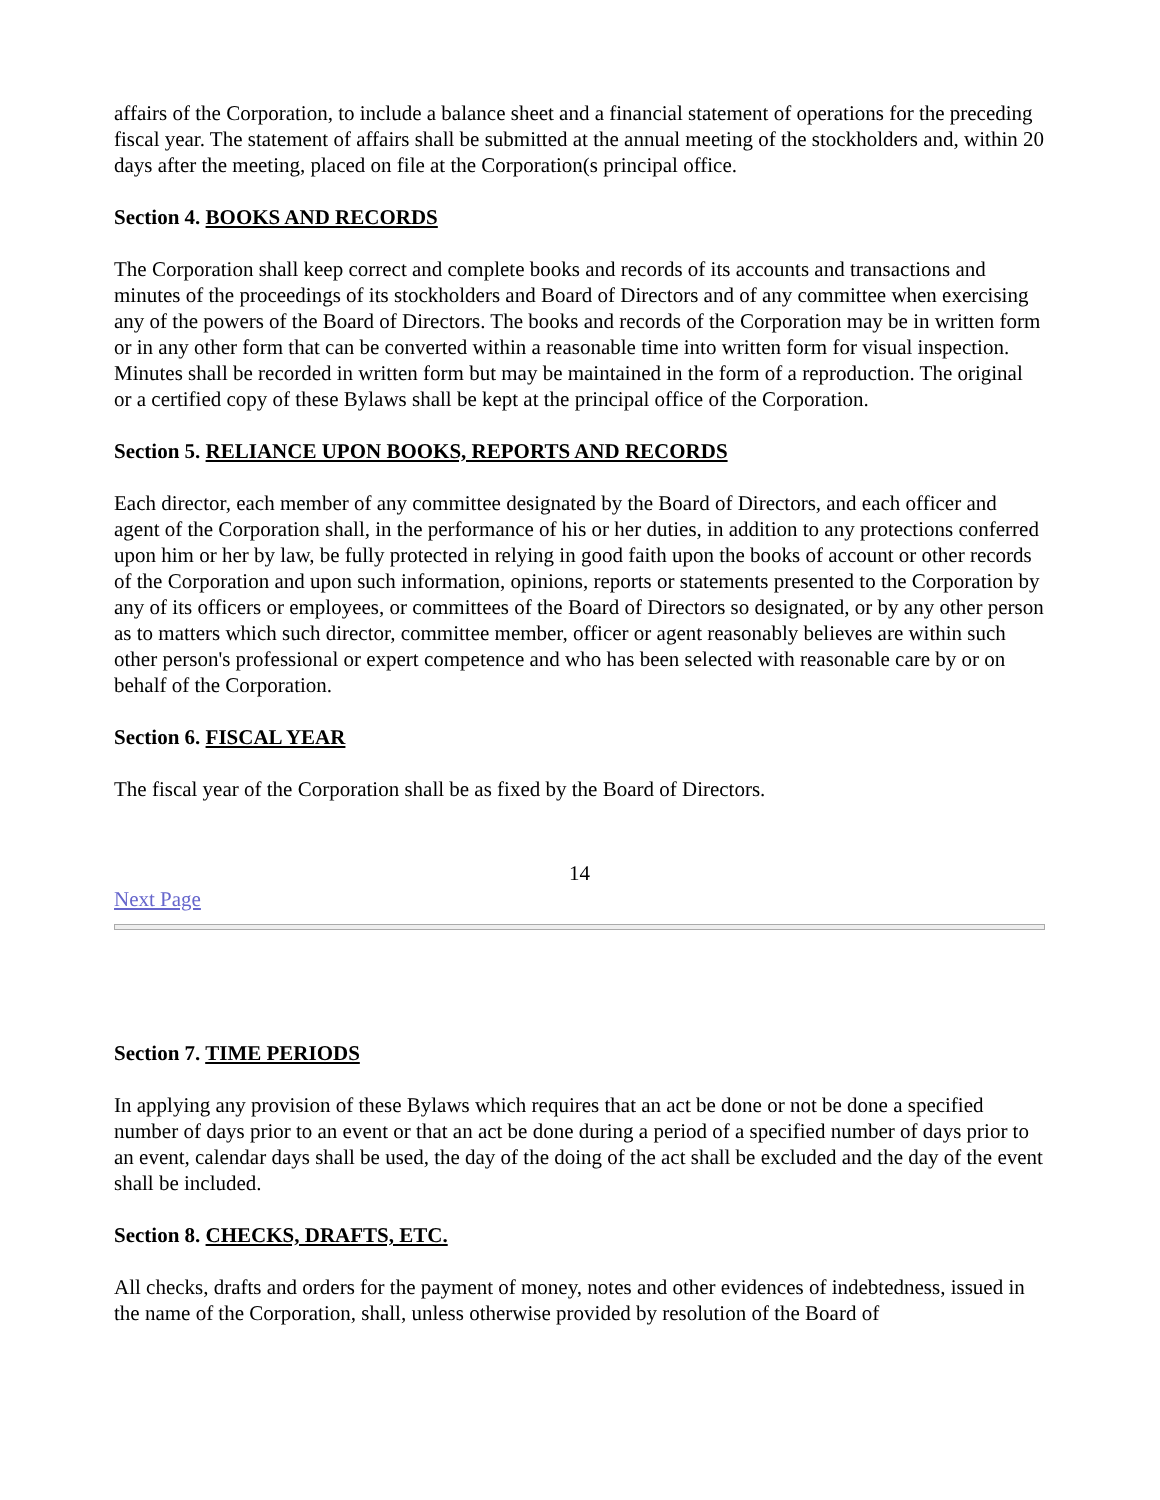affairs of the Corporation, to include a balance sheet and a financial statement of operations for the preceding fiscal year. The statement of affairs shall be submitted at the annual meeting of the stockholders and, within 20 days after the meeting, placed on file at the Corporation(s principal office.
Section 4. BOOKS AND RECORDS
The Corporation shall keep correct and complete books and records of its accounts and transactions and minutes of the proceedings of its stockholders and Board of Directors and of any committee when exercising any of the powers of the Board of Directors. The books and records of the Corporation may be in written form or in any other form that can be converted within a reasonable time into written form for visual inspection. Minutes shall be recorded in written form but may be maintained in the form of a reproduction. The original or a certified copy of these Bylaws shall be kept at the principal office of the Corporation.
Section 5. RELIANCE UPON BOOKS, REPORTS AND RECORDS
Each director, each member of any committee designated by the Board of Directors, and each officer and agent of the Corporation shall, in the performance of his or her duties, in addition to any protections conferred upon him or her by law, be fully protected in relying in good faith upon the books of account or other records of the Corporation and upon such information, opinions, reports or statements presented to the Corporation by any of its officers or employees, or committees of the Board of Directors so designated, or by any other person as to matters which such director, committee member, officer or agent reasonably believes are within such other person's professional or expert competence and who has been selected with reasonable care by or on behalf of the Corporation.
Section 6. FISCAL YEAR
The fiscal year of the Corporation shall be as fixed by the Board of Directors.
14
Next Page
Section 7. TIME PERIODS
In applying any provision of these Bylaws which requires that an act be done or not be done a specified number of days prior to an event or that an act be done during a period of a specified number of days prior to an event, calendar days shall be used, the day of the doing of the act shall be excluded and the day of the event shall be included.
Section 8. CHECKS, DRAFTS, ETC.
All checks, drafts and orders for the payment of money, notes and other evidences of indebtedness, issued in the name of the Corporation, shall, unless otherwise provided by resolution of the Board of